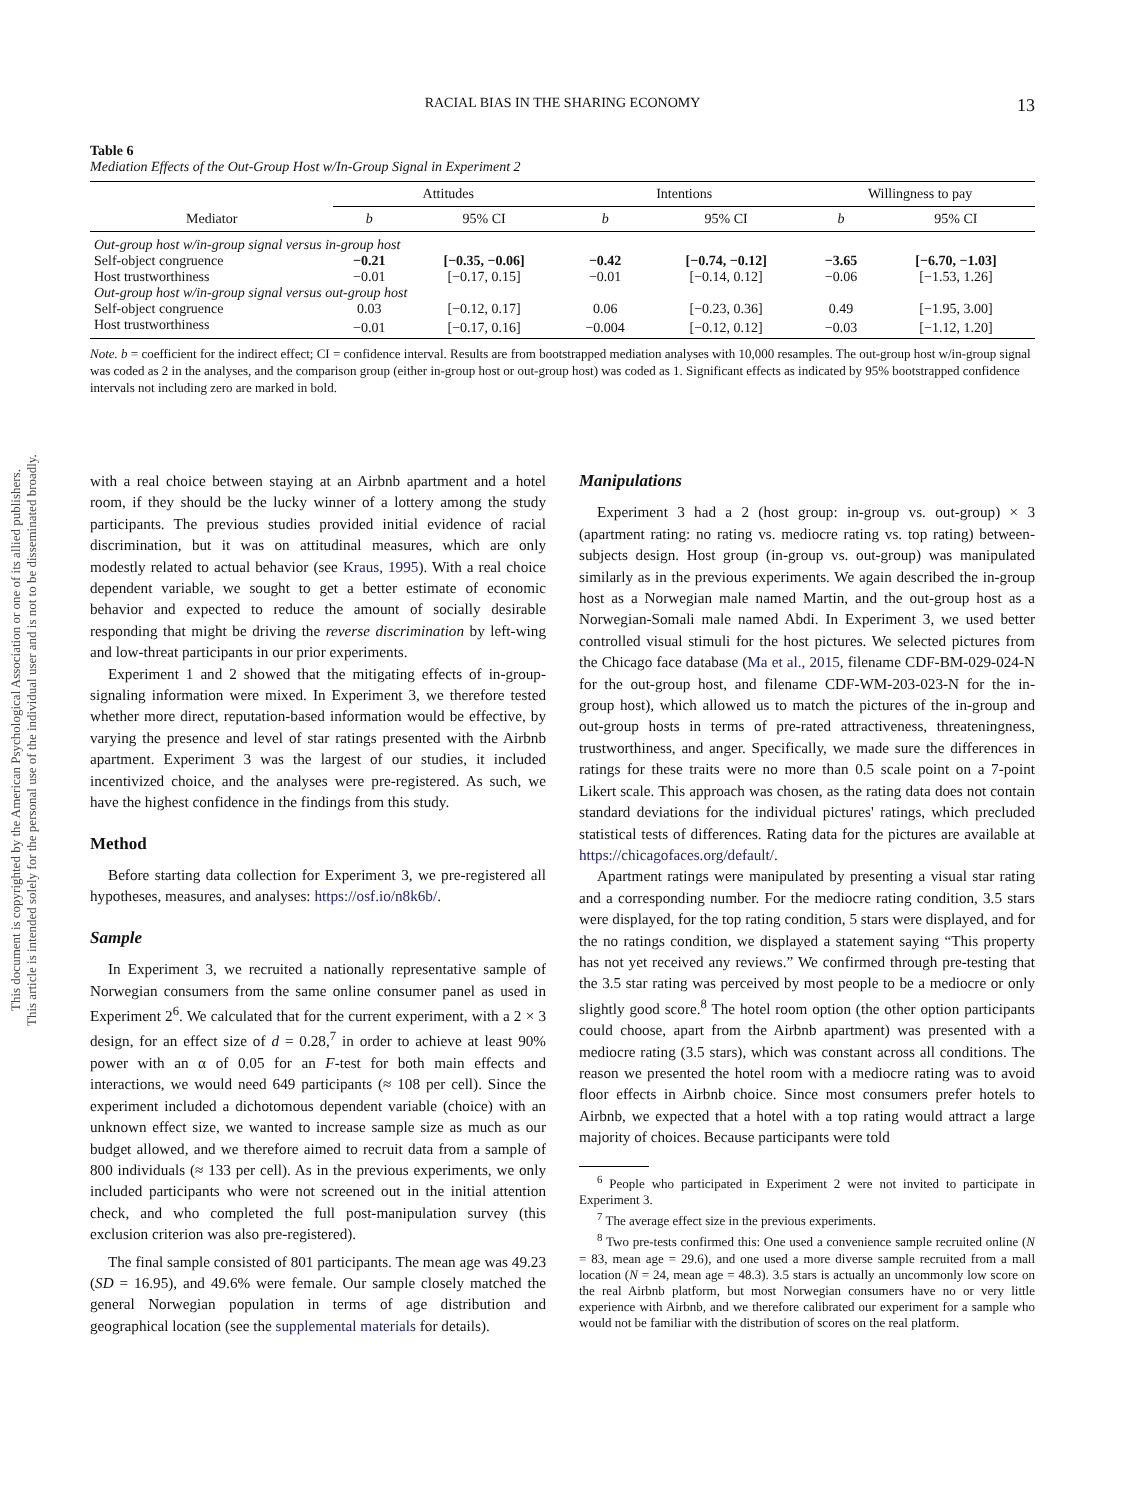This document is copyrighted by the American Psychological Association or one of its allied publishers.
This article is intended solely for the personal use of the individual user and is not to be disseminated broadly.
RACIAL BIAS IN THE SHARING ECONOMY
13
Table 6
Mediation Effects of the Out-Group Host w/In-Group Signal in Experiment 2
| | Attitudes | | Intentions | | Willingness to pay | |
| --- | --- | --- | --- | --- | --- | --- |
| Mediator | b | 95% CI | b | 95% CI | b | 95% CI |
| Out-group host w/in-group signal versus in-group host | | | | | | |
| Self-object congruence | −0.21 | [−0.35, −0.06] | −0.42 | [−0.74, −0.12] | −3.65 | [−6.70, −1.03] |
| Host trustworthiness | −0.01 | [−0.17, 0.15] | −0.01 | [−0.14, 0.12] | −0.06 | [−1.53, 1.26] |
| Out-group host w/in-group signal versus out-group host | | | | | | |
| Self-object congruence | 0.03 | [−0.12, 0.17] | 0.06 | [−0.23, 0.36] | 0.49 | [−1.95, 3.00] |
| Host trustworthiness | −0.01 | [−0.17, 0.16] | −0.004 | [−0.12, 0.12] | −0.03 | [−1.12, 1.20] |
Note. b = coefficient for the indirect effect; CI = confidence interval. Results are from bootstrapped mediation analyses with 10,000 resamples. The out-group host w/in-group signal was coded as 2 in the analyses, and the comparison group (either in-group host or out-group host) was coded as 1. Significant effects as indicated by 95% bootstrapped confidence intervals not including zero are marked in bold.
with a real choice between staying at an Airbnb apartment and a hotel room, if they should be the lucky winner of a lottery among the study participants. The previous studies provided initial evidence of racial discrimination, but it was on attitudinal measures, which are only modestly related to actual behavior (see Kraus, 1995). With a real choice dependent variable, we sought to get a better estimate of economic behavior and expected to reduce the amount of socially desirable responding that might be driving the reverse discrimination by left-wing and low-threat participants in our prior experiments.
Experiment 1 and 2 showed that the mitigating effects of in-group-signaling information were mixed. In Experiment 3, we therefore tested whether more direct, reputation-based information would be effective, by varying the presence and level of star ratings presented with the Airbnb apartment. Experiment 3 was the largest of our studies, it included incentivized choice, and the analyses were pre-registered. As such, we have the highest confidence in the findings from this study.
Method
Before starting data collection for Experiment 3, we pre-registered all hypotheses, measures, and analyses: https://osf.io/n8k6b/.
Sample
In Experiment 3, we recruited a nationally representative sample of Norwegian consumers from the same online consumer panel as used in Experiment 2<sup>6</sup>. We calculated that for the current experiment, with a 2 × 3 design, for an effect size of d = 0.28,<sup>7</sup> in order to achieve at least 90% power with an α of 0.05 for an F-test for both main effects and interactions, we would need 649 participants (≈ 108 per cell). Since the experiment included a dichotomous dependent variable (choice) with an unknown effect size, we wanted to increase sample size as much as our budget allowed, and we therefore aimed to recruit data from a sample of 800 individuals (≈ 133 per cell). As in the previous experiments, we only included participants who were not screened out in the initial attention check, and who completed the full post-manipulation survey (this exclusion criterion was also pre-registered).
The final sample consisted of 801 participants. The mean age was 49.23 (SD = 16.95), and 49.6% were female. Our sample closely matched the general Norwegian population in terms of age distribution and geographical location (see the supplemental materials for details).
Manipulations
Experiment 3 had a 2 (host group: in-group vs. out-group) × 3 (apartment rating: no rating vs. mediocre rating vs. top rating) between-subjects design. Host group (in-group vs. out-group) was manipulated similarly as in the previous experiments. We again described the in-group host as a Norwegian male named Martin, and the out-group host as a Norwegian-Somali male named Abdi. In Experiment 3, we used better controlled visual stimuli for the host pictures. We selected pictures from the Chicago face database (Ma et al., 2015, filename CDF-BM-029-024-N for the out-group host, and filename CDF-WM-203-023-N for the in-group host), which allowed us to match the pictures of the in-group and out-group hosts in terms of pre-rated attractiveness, threateningness, trustworthiness, and anger. Specifically, we made sure the differences in ratings for these traits were no more than 0.5 scale point on a 7-point Likert scale. This approach was chosen, as the rating data does not contain standard deviations for the individual pictures' ratings, which precluded statistical tests of differences. Rating data for the pictures are available at https://chicagofaces.org/default/.
Apartment ratings were manipulated by presenting a visual star rating and a corresponding number. For the mediocre rating condition, 3.5 stars were displayed, for the top rating condition, 5 stars were displayed, and for the no ratings condition, we displayed a statement saying “This property has not yet received any reviews.” We confirmed through pre-testing that the 3.5 star rating was perceived by most people to be a mediocre or only slightly good score.<sup>8</sup> The hotel room option (the other option participants could choose, apart from the Airbnb apartment) was presented with a mediocre rating (3.5 stars), which was constant across all conditions. The reason we presented the hotel room with a mediocre rating was to avoid floor effects in Airbnb choice. Since most consumers prefer hotels to Airbnb, we expected that a hotel with a top rating would attract a large majority of choices. Because participants were told
<sup>6</sup> People who participated in Experiment 2 were not invited to participate in Experiment 3.
<sup>7</sup> The average effect size in the previous experiments.
<sup>8</sup> Two pre-tests confirmed this: One used a convenience sample recruited online (N = 83, mean age = 29.6), and one used a more diverse sample recruited from a mall location (N = 24, mean age = 48.3). 3.5 stars is actually an uncommonly low score on the real Airbnb platform, but most Norwegian consumers have no or very little experience with Airbnb, and we therefore calibrated our experiment for a sample who would not be familiar with the distribution of scores on the real platform.